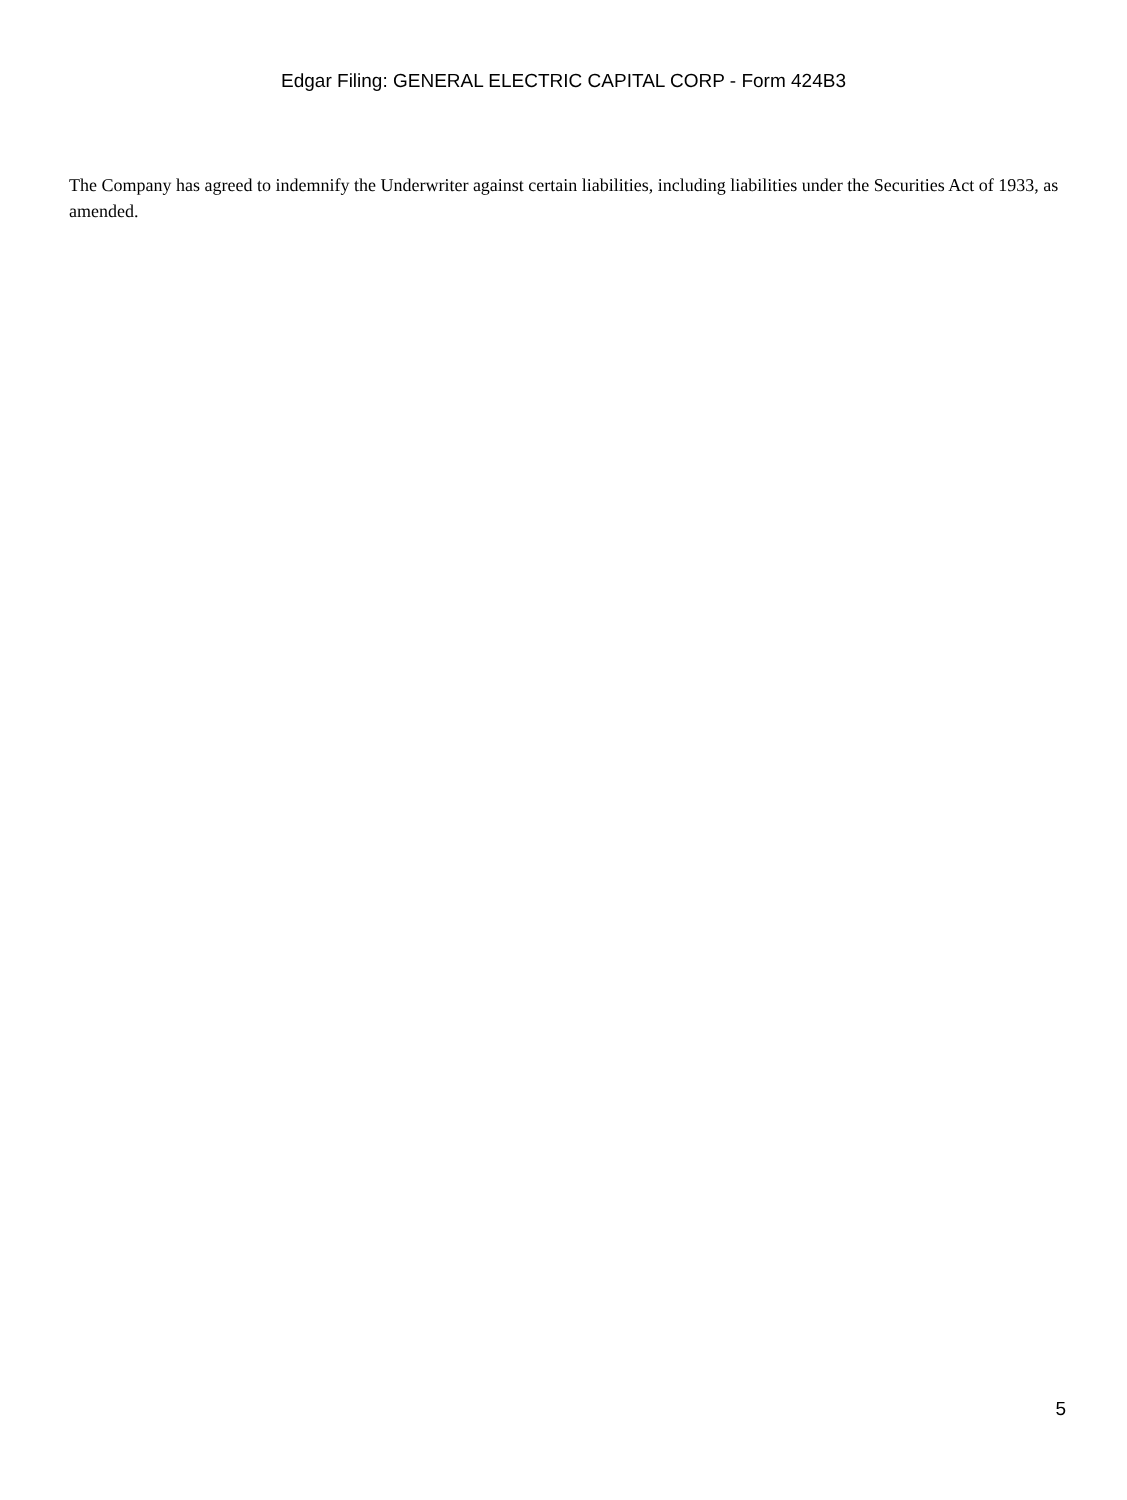Edgar Filing: GENERAL ELECTRIC CAPITAL CORP - Form 424B3
The Company has agreed to indemnify the Underwriter against certain liabilities, including liabilities under the Securities Act of 1933, as amended.
5